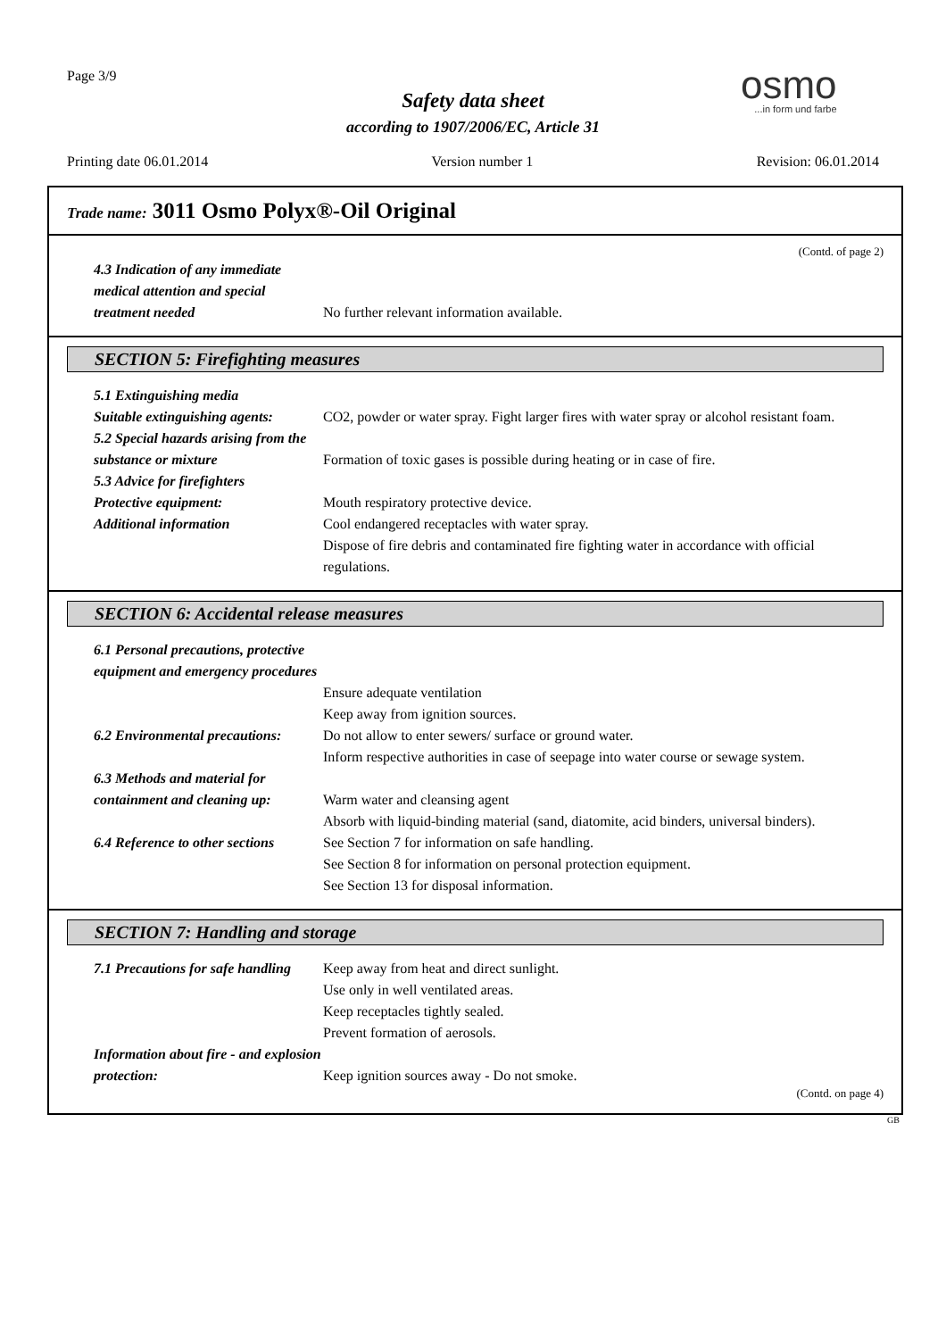Page 3/9
Safety data sheet
according to 1907/2006/EC, Article 31
osmo...in form und farbe
Printing date 06.01.2014 Version number 1 Revision: 06.01.2014
Trade name: 3011 Osmo Polyx®-Oil Original
(Contd. of page 2)
4.3 Indication of any immediate medical attention and special treatment needed
No further relevant information available.
SECTION 5: Firefighting measures
5.1 Extinguishing media
Suitable extinguishing agents:
CO2, powder or water spray. Fight larger fires with water spray or alcohol resistant foam.
5.2 Special hazards arising from the substance or mixture
Formation of toxic gases is possible during heating or in case of fire.
5.3 Advice for firefighters
Protective equipment: Mouth respiratory protective device.
Additional information Cool endangered receptacles with water spray.
Dispose of fire debris and contaminated fire fighting water in accordance with official regulations.
SECTION 6: Accidental release measures
6.1 Personal precautions, protective equipment and emergency procedures
Ensure adequate ventilation
Keep away from ignition sources.
6.2 Environmental precautions:
Do not allow to enter sewers/ surface or ground water.
Inform respective authorities in case of seepage into water course or sewage system.
6.3 Methods and material for containment and cleaning up:
Warm water and cleansing agent
Absorb with liquid-binding material (sand, diatomite, acid binders, universal binders).
6.4 Reference to other sections
See Section 7 for information on safe handling.
See Section 8 for information on personal protection equipment.
See Section 13 for disposal information.
SECTION 7: Handling and storage
7.1 Precautions for safe handling
Keep away from heat and direct sunlight.
Use only in well ventilated areas.
Keep receptacles tightly sealed.
Prevent formation of aerosols.
Information about fire - and explosion protection:
Keep ignition sources away - Do not smoke.
(Contd. on page 4)
GB